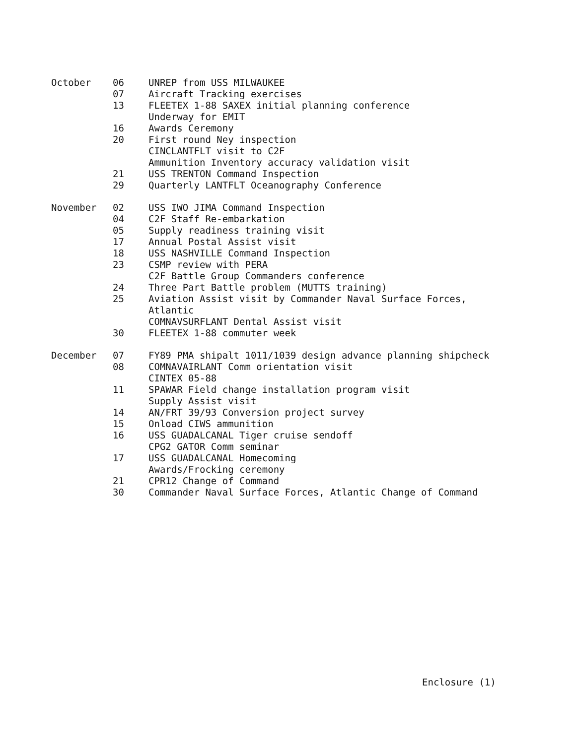| October | 06 | UNREP from USS MILWAUKEE |
| | 07 | Aircraft Tracking exercises |
| | 13 | FLEETEX 1-88 SAXEX initial planning conference |
| | | Underway for EMIT |
| | 16 | Awards Ceremony |
| | 20 | First round Ney inspection |
| | | CINCLANTFLT visit to C2F |
| | | Ammunition Inventory accuracy validation visit |
| | 21 | USS TRENTON Command Inspection |
| | 29 | Quarterly LANTFLT Oceanography Conference |
| November | 02 | USS IWO JIMA Command Inspection |
| | 04 | C2F Staff Re-embarkation |
| | 05 | Supply readiness training visit |
| | 17 | Annual Postal Assist visit |
| | 18 | USS NASHVILLE Command Inspection |
| | 23 | CSMP review with PERA |
| | | C2F Battle Group Commanders conference |
| | 24 | Three Part Battle problem (MUTTS training) |
| | 25 | Aviation Assist visit by Commander Naval Surface Forces, Atlantic |
| | | COMNAVSURFLANT Dental Assist visit |
| | 30 | FLEETEX 1-88 commuter week |
| December | 07 | FY89 PMA shipalt 1011/1039 design advance planning shipcheck |
| | 08 | COMNAVAIRLANT Comm orientation visit |
| | | CINTEX 05-88 |
| | 11 | SPAWAR Field change installation program visit |
| | | Supply Assist visit |
| | 14 | AN/FRT 39/93 Conversion project survey |
| | 15 | Onload CIWS ammunition |
| | 16 | USS GUADALCANAL Tiger cruise sendoff |
| | | CPG2 GATOR Comm seminar |
| | 17 | USS GUADALCANAL Homecoming |
| | | Awards/Frocking ceremony |
| | 21 | CPR12 Change of Command |
| | 30 | Commander Naval Surface Forces, Atlantic Change of Command |
Enclosure (1)